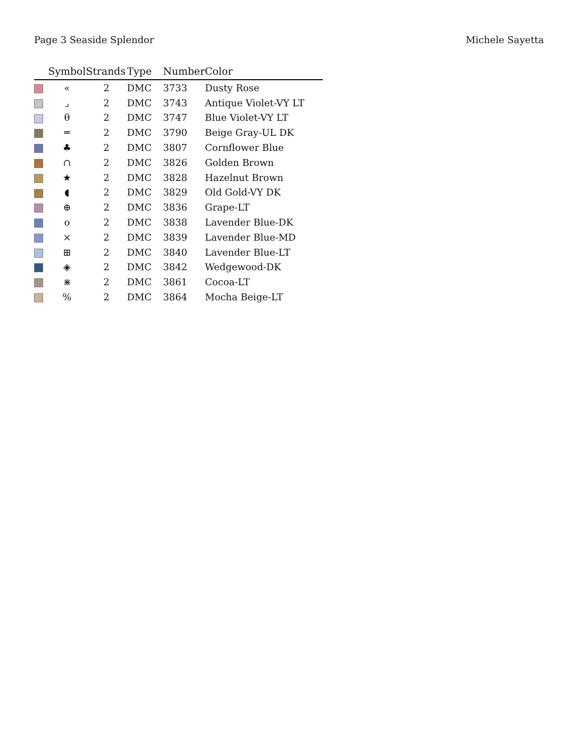Page 3 Seaside Splendor Michele Sayetta
| | Symbol | Strands | Type | Number | Color |
| --- | --- | --- | --- | --- | --- |
| | « | 2 | DMC | 3733 | Dusty Rose |
| | ⌟ | 2 | DMC | 3743 | Antique Violet-VY LT |
| | θ | 2 | DMC | 3747 | Blue Violet-VY LT |
| | ═ | 2 | DMC | 3790 | Beige Gray-UL DK |
| | ♣ | 2 | DMC | 3807 | Cornflower Blue |
| | ∩ | 2 | DMC | 3826 | Golden Brown |
| | ★ | 2 | DMC | 3828 | Hazelnut Brown |
| | ◖ | 2 | DMC | 3829 | Old Gold-VY DK |
| | ⊕ | 2 | DMC | 3836 | Grape-LT |
| | o | 2 | DMC | 3838 | Lavender Blue-DK |
| | × | 2 | DMC | 3839 | Lavender Blue-MD |
| | ⊞ | 2 | DMC | 3840 | Lavender Blue-LT |
| | ◈ | 2 | DMC | 3842 | Wedgewood-DK |
| | ⋇ | 2 | DMC | 3861 | Cocoa-LT |
| | % | 2 | DMC | 3864 | Mocha Beige-LT |